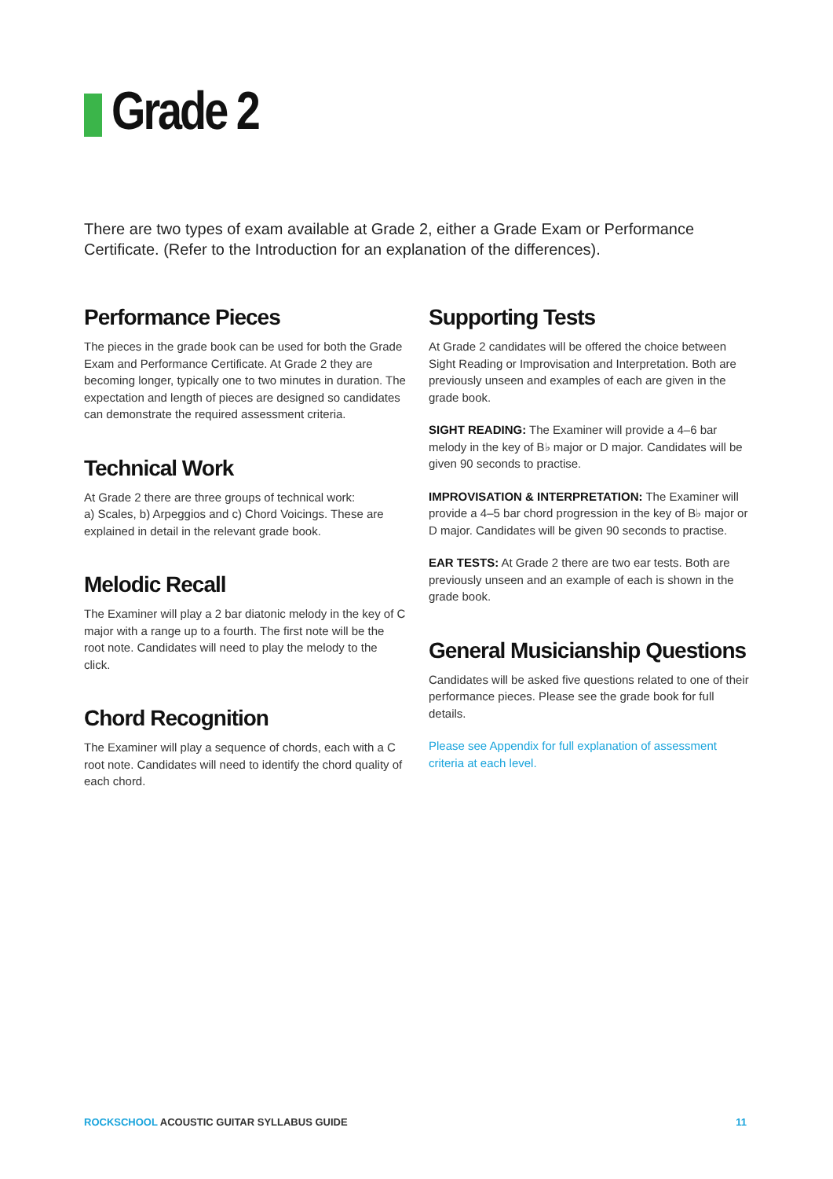Grade 2
There are two types of exam available at Grade 2, either a Grade Exam or Performance Certificate. (Refer to the Introduction for an explanation of the differences).
Performance Pieces
The pieces in the grade book can be used for both the Grade Exam and Performance Certificate. At Grade 2 they are becoming longer, typically one to two minutes in duration. The expectation and length of pieces are designed so candidates can demonstrate the required assessment criteria.
Technical Work
At Grade 2 there are three groups of technical work:
a) Scales, b) Arpeggios and c) Chord Voicings. These are explained in detail in the relevant grade book.
Melodic Recall
The Examiner will play a 2 bar diatonic melody in the key of C major with a range up to a fourth. The first note will be the root note. Candidates will need to play the melody to the click.
Chord Recognition
The Examiner will play a sequence of chords, each with a C root note. Candidates will need to identify the chord quality of each chord.
Supporting Tests
At Grade 2 candidates will be offered the choice between Sight Reading or Improvisation and Interpretation. Both are previously unseen and examples of each are given in the grade book.
SIGHT READING: The Examiner will provide a 4–6 bar melody in the key of B♭ major or D major. Candidates will be given 90 seconds to practise.
IMPROVISATION & INTERPRETATION: The Examiner will provide a 4–5 bar chord progression in the key of B♭ major or D major. Candidates will be given 90 seconds to practise.
EAR TESTS: At Grade 2 there are two ear tests. Both are previously unseen and an example of each is shown in the grade book.
General Musicianship Questions
Candidates will be asked five questions related to one of their performance pieces. Please see the grade book for full details.
Please see Appendix for full explanation of assessment criteria at each level.
ROCKSCHOOL ACOUSTIC GUITAR SYLLABUS GUIDE 11